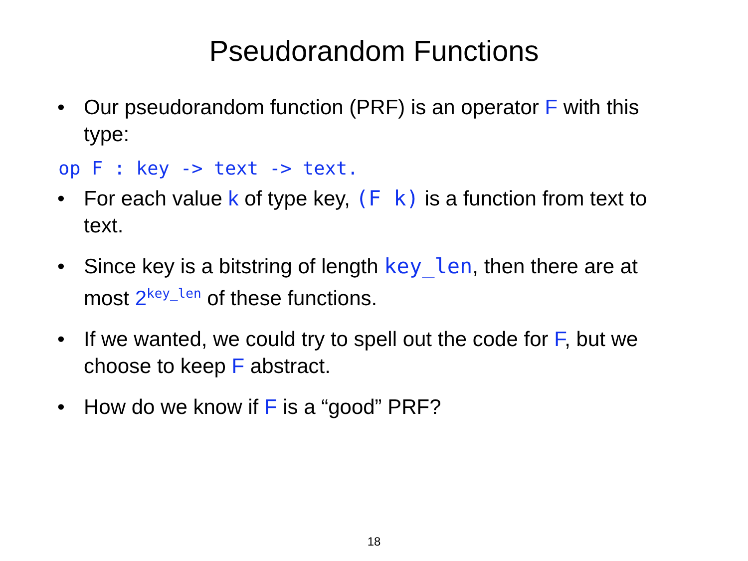Pseudorandom Functions
• Our pseudorandom function (PRF) is an operator F with this type:
op F : key -> text -> text.
• For each value k of type key, (F k) is a function from text to text.
• Since key is a bitstring of length key_len, then there are at most 2<sup>key_len</sup> of these functions.
• If we wanted, we could try to spell out the code for F, but we choose to keep F abstract.
• How do we know if F is a “good” PRF?
18